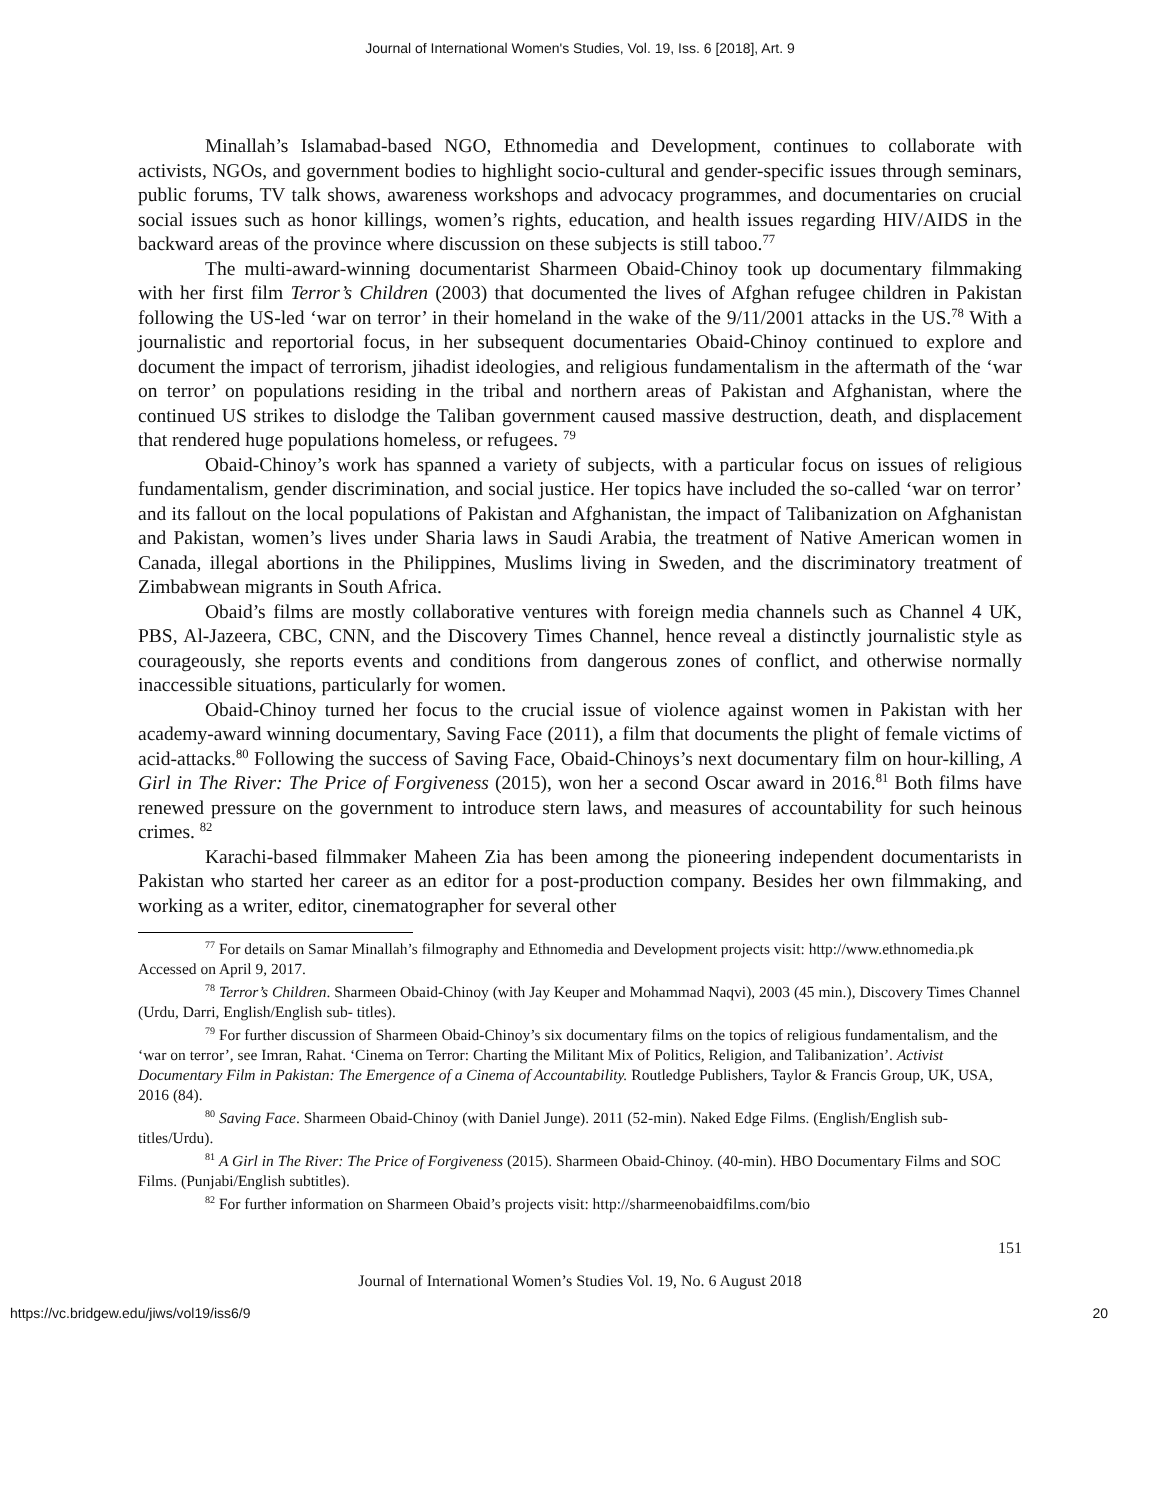Journal of International Women's Studies, Vol. 19, Iss. 6 [2018], Art. 9
Minallah’s Islamabad-based NGO, Ethnomedia and Development, continues to collaborate with activists, NGOs, and government bodies to highlight socio-cultural and gender-specific issues through seminars, public forums, TV talk shows, awareness workshops and advocacy programmes, and documentaries on crucial social issues such as honor killings, women’s rights, education, and health issues regarding HIV/AIDS in the backward areas of the province where discussion on these subjects is still taboo.<sup>77</sup>
The multi-award-winning documentarist Sharmeen Obaid-Chinoy took up documentary filmmaking with her first film Terror’s Children (2003) that documented the lives of Afghan refugee children in Pakistan following the US-led ‘war on terror’ in their homeland in the wake of the 9/11/2001 attacks in the US.<sup>78</sup> With a journalistic and reportorial focus, in her subsequent documentaries Obaid-Chinoy continued to explore and document the impact of terrorism, jihadist ideologies, and religious fundamentalism in the aftermath of the ‘war on terror’ on populations residing in the tribal and northern areas of Pakistan and Afghanistan, where the continued US strikes to dislodge the Taliban government caused massive destruction, death, and displacement that rendered huge populations homeless, or refugees. <sup>79</sup>
Obaid-Chinoy’s work has spanned a variety of subjects, with a particular focus on issues of religious fundamentalism, gender discrimination, and social justice. Her topics have included the so-called ‘war on terror’ and its fallout on the local populations of Pakistan and Afghanistan, the impact of Talibanization on Afghanistan and Pakistan, women’s lives under Sharia laws in Saudi Arabia, the treatment of Native American women in Canada, illegal abortions in the Philippines, Muslims living in Sweden, and the discriminatory treatment of Zimbabwean migrants in South Africa.
Obaid’s films are mostly collaborative ventures with foreign media channels such as Channel 4 UK, PBS, Al-Jazeera, CBC, CNN, and the Discovery Times Channel, hence reveal a distinctly journalistic style as courageously, she reports events and conditions from dangerous zones of conflict, and otherwise normally inaccessible situations, particularly for women.
Obaid-Chinoy turned her focus to the crucial issue of violence against women in Pakistan with her academy-award winning documentary, Saving Face (2011), a film that documents the plight of female victims of acid-attacks.<sup>80</sup> Following the success of Saving Face, Obaid-Chinoys’s next documentary film on hour-killing, A Girl in The River: The Price of Forgiveness (2015), won her a second Oscar award in 2016.<sup>81</sup> Both films have renewed pressure on the government to introduce stern laws, and measures of accountability for such heinous crimes. <sup>82</sup>
Karachi-based filmmaker Maheen Zia has been among the pioneering independent documentarists in Pakistan who started her career as an editor for a post-production company. Besides her own filmmaking, and working as a writer, editor, cinematographer for several other
<sup>77</sup> For details on Samar Minallah’s filmography and Ethnomedia and Development projects visit: http://www.ethnomedia.pk Accessed on April 9, 2017.
<sup>78</sup> Terror’s Children. Sharmeen Obaid-Chinoy (with Jay Keuper and Mohammad Naqvi), 2003 (45 min.), Discovery Times Channel (Urdu, Darri, English/English sub- titles).
<sup>79</sup> For further discussion of Sharmeen Obaid-Chinoy’s six documentary films on the topics of religious fundamentalism, and the ‘war on terror’, see Imran, Rahat. ‘Cinema on Terror: Charting the Militant Mix of Politics, Religion, and Talibanization’. Activist Documentary Film in Pakistan: The Emergence of a Cinema of Accountability. Routledge Publishers, Taylor & Francis Group, UK, USA, 2016 (84).
<sup>80</sup> Saving Face. Sharmeen Obaid-Chinoy (with Daniel Junge). 2011 (52-min). Naked Edge Films. (English/English sub-titles/Urdu).
<sup>81</sup> A Girl in The River: The Price of Forgiveness (2015). Sharmeen Obaid-Chinoy. (40-min). HBO Documentary Films and SOC Films. (Punjabi/English subtitles).
<sup>82</sup> For further information on Sharmeen Obaid’s projects visit: http://sharmeenobaidfilms.com/bio
151
Journal of International Women’s Studies Vol. 19, No. 6 August 2018
https://vc.bridgew.edu/jiws/vol19/iss6/9 20